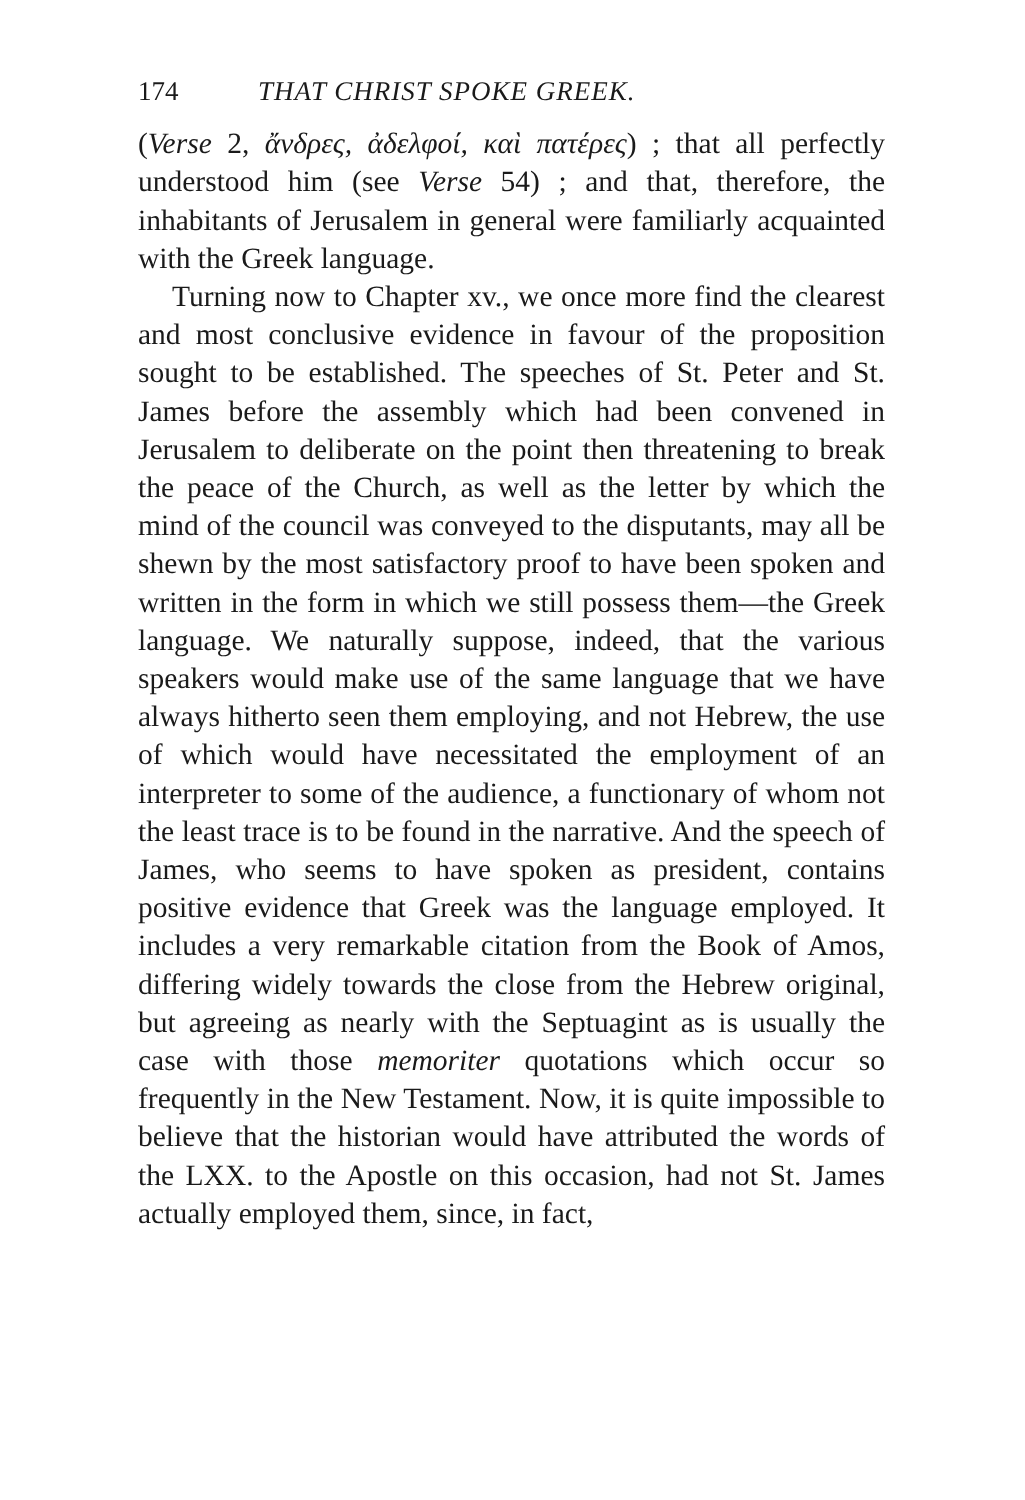174 THAT CHRIST SPOKE GREEK.
(Verse 2, ἄνδρες, ἀδελφοί, καὶ πατέρες) ; that all perfectly understood him (see Verse 54) ; and that, therefore, the inhabitants of Jerusalem in general were familiarly acquainted with the Greek language.
Turning now to Chapter xv., we once more find the clearest and most conclusive evidence in favour of the proposition sought to be established. The speeches of St. Peter and St. James before the assembly which had been convened in Jerusalem to deliberate on the point then threatening to break the peace of the Church, as well as the letter by which the mind of the council was conveyed to the disputants, may all be shewn by the most satisfactory proof to have been spoken and written in the form in which we still possess them—the Greek language. We naturally suppose, indeed, that the various speakers would make use of the same language that we have always hitherto seen them employing, and not Hebrew, the use of which would have necessitated the employment of an interpreter to some of the audience, a functionary of whom not the least trace is to be found in the narrative. And the speech of James, who seems to have spoken as president, contains positive evidence that Greek was the language employed. It includes a very remarkable citation from the Book of Amos, differing widely towards the close from the Hebrew original, but agreeing as nearly with the Septuagint as is usually the case with those memoriter quotations which occur so frequently in the New Testament. Now, it is quite impossible to believe that the historian would have attributed the words of the LXX. to the Apostle on this occasion, had not St. James actually employed them, since, in fact,